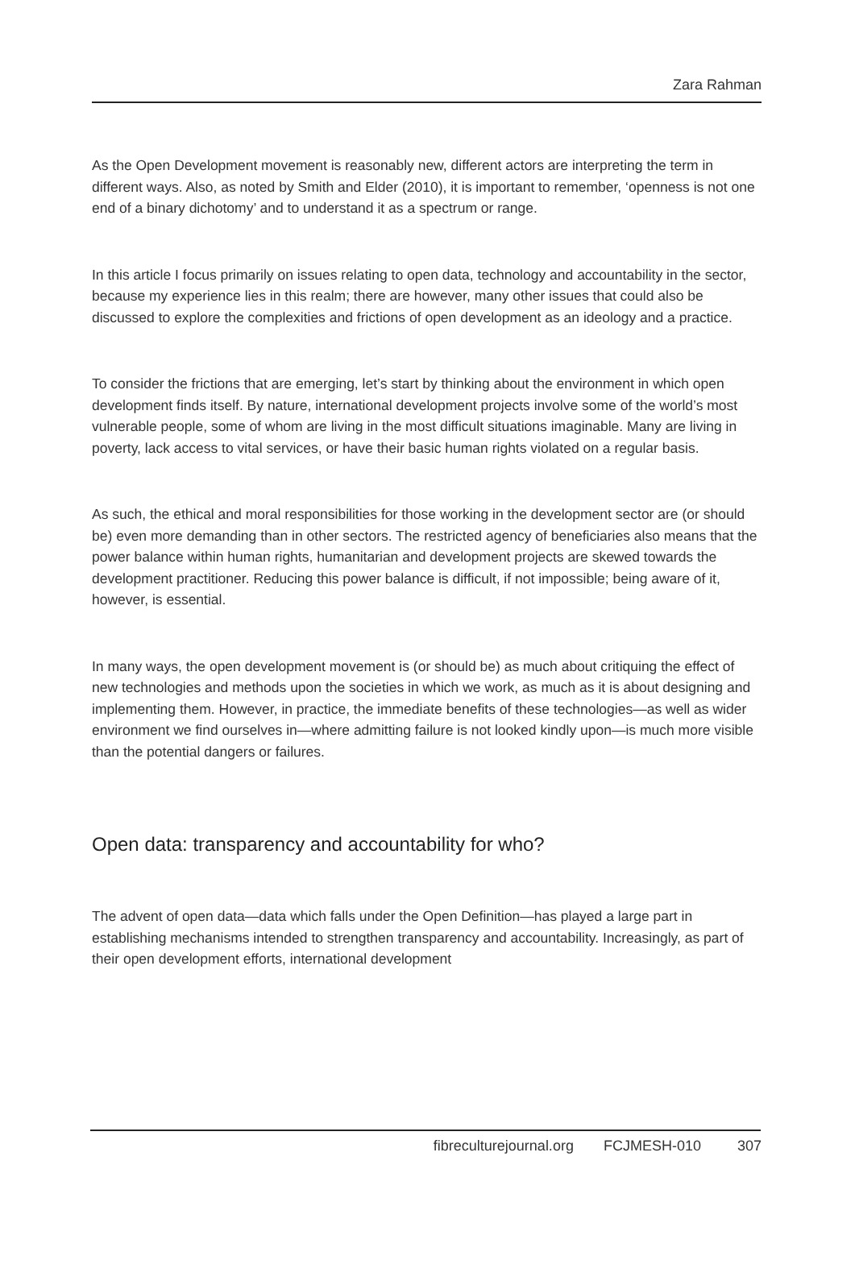Zara Rahman
As the Open Development movement is reasonably new, different actors are interpreting the term in different ways. Also, as noted by Smith and Elder (2010), it is important to remember, ‘openness is not one end of a binary dichotomy’ and to understand it as a spectrum or range.
In this article I focus primarily on issues relating to open data, technology and accountability in the sector, because my experience lies in this realm; there are however, many other issues that could also be discussed to explore the complexities and frictions of open development as an ideology and a practice.
To consider the frictions that are emerging, let’s start by thinking about the environment in which open development finds itself. By nature, international development projects involve some of the world’s most vulnerable people, some of whom are living in the most difficult situations imaginable. Many are living in poverty, lack access to vital services, or have their basic human rights violated on a regular basis.
As such, the ethical and moral responsibilities for those working in the development sector are (or should be) even more demanding than in other sectors. The restricted agency of beneficiaries also means that the power balance within human rights, humanitarian and development projects are skewed towards the development practitioner. Reducing this power balance is difficult, if not impossible; being aware of it, however, is essential.
In many ways, the open development movement is (or should be) as much about critiquing the effect of new technologies and methods upon the societies in which we work, as much as it is about designing and implementing them. However, in practice, the immediate benefits of these technologies—as well as wider environment we find ourselves in—where admitting failure is not looked kindly upon—is much more visible than the potential dangers or failures.
Open data: transparency and accountability for who?
The advent of open data—data which falls under the Open Definition—has played a large part in establishing mechanisms intended to strengthen transparency and accountability. Increasingly, as part of their open development efforts, international development
fibreculturejournal.org FCJMESH-010 307